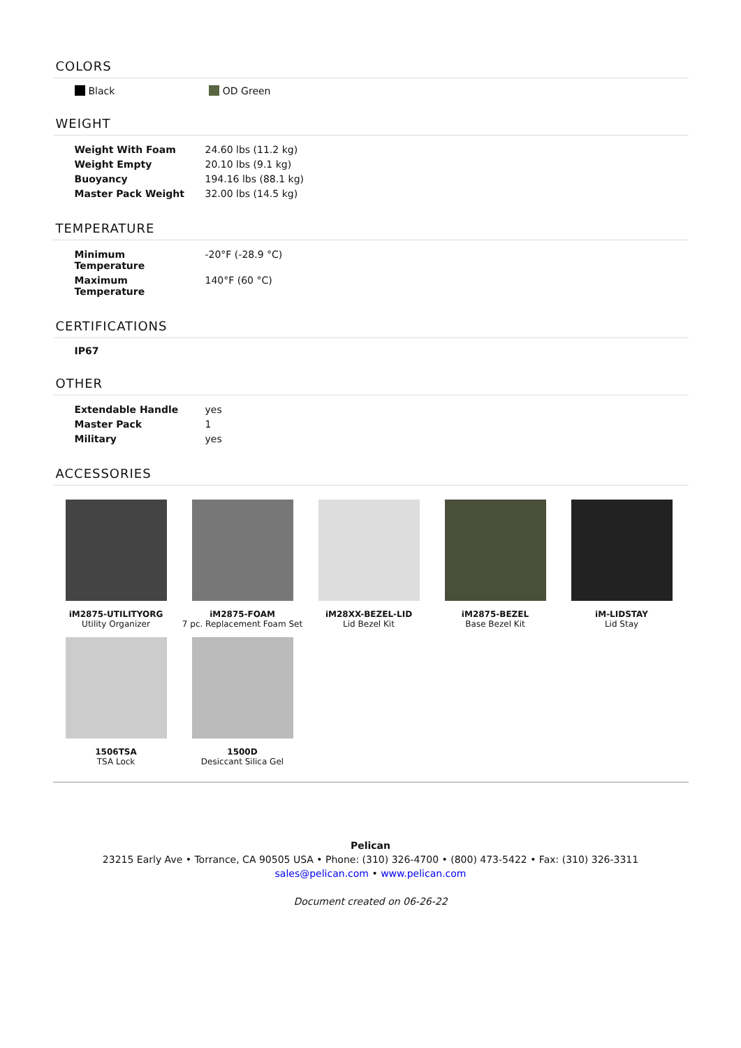COLORS
Black OD Green
WEIGHT
| Weight With Foam | 24.60 lbs (11.2 kg) |
| Weight Empty | 20.10 lbs (9.1 kg) |
| Buoyancy | 194.16 lbs (88.1 kg) |
| Master Pack Weight | 32.00 lbs (14.5 kg) |
TEMPERATURE
| Minimum Temperature | -20°F (-28.9 °C) |
| Maximum Temperature | 140°F (60 °C) |
CERTIFICATIONS
IP67
OTHER
| Extendable Handle | yes |
| Master Pack | 1 |
| Military | yes |
ACCESSORIES
iM2875-UTILITYORG
Utility Organizer
iM2875-FOAM
7 pc. Replacement Foam Set
iM28XX-BEZEL-LID
Lid Bezel Kit
iM2875-BEZEL
Base Bezel Kit
iM-LIDSTAY
Lid Stay
1506TSA
TSA Lock
1500D
Desiccant Silica Gel
Pelican
23215 Early Ave • Torrance, CA 90505 USA • Phone: (310) 326-4700 • (800) 473-5422 • Fax: (310) 326-3311
sales@pelican.com • www.pelican.com
Document created on 06-26-22